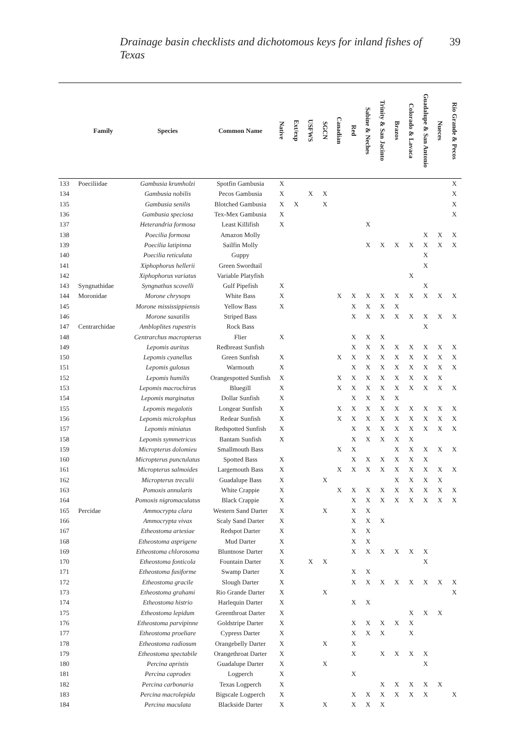Drainage basin checklists and dichotomous keys for inland fishes of Texas 39
| | Family | Species | Common Name | Native | Ext/exp | USFWS | SGCN | Canadian | Red | Sabine & Neches | Trinity & San Jacinto | Brazos | Colorado & Lavaca | Guadalupe & San Antonio | Nueces | Rio Grande & Pecos |
| --- | --- | --- | --- | --- | --- | --- | --- | --- | --- | --- | --- | --- | --- | --- | --- | --- |
| 133 | Poeciliidae | Gambusia krumholzi | Spotfin Gambusia | X | | | | | | | | | | | | X |
| 134 | | Gambusia nobilis | Pecos Gambusia | X | | X | X | | | | | | | | | X |
| 135 | | Gambusia senilis | Blotched Gambusia | X | X | | X | | | | | | | | | X |
| 136 | | Gambusia speciosa | Tex-Mex Gambusia | X | | | | | | | | | | | | X |
| 137 | | Heterandria formosa | Least Killifish | X | | | | | | X | | | | | | |
| 138 | | Poecilia formosa | Amazon Molly | | | | | | | | | | | X | X | X |
| 139 | | Poecilia latipinna | Sailfin Molly | | | | | | | X | X | X | X | X | X | X |
| 140 | | Poecilia reticulata | Guppy | | | | | | | | | | | X | | |
| 141 | | Xiphophorus hellerii | Green Swordtail | | | | | | | | | | | X | | |
| 142 | | Xiphophorus variatus | Variable Platyfish | | | | | | | | | | X | | | |
| 143 | Syngnathidae | Syngnathus scovelli | Gulf Pipefish | X | | | | | | | | | | X | | |
| 144 | Moronidae | Morone chrysops | White Bass | X | | | | X | X | X | X | X | X | X | X | X |
| 145 | | Morone mississippiensis | Yellow Bass | X | | | | | X | X | X | X | | | | |
| 146 | | Morone saxatilis | Striped Bass | | | | | | X | X | X | X | X | X | X | X |
| 147 | Centrarchidae | Ambloplites rupestris | Rock Bass | | | | | | | | | | | X | | |
| 148 | | Centrarchus macropterus | Flier | X | | | | | X | X | X | | | | | |
| 149 | | Lepomis auritus | Redbreast Sunfish | | | | | | X | X | X | X | X | X | X | X |
| 150 | | Lepomis cyanellus | Green Sunfish | X | | | | X | X | X | X | X | X | X | X | X |
| 151 | | Lepomis gulosus | Warmouth | X | | | | | X | X | X | X | X | X | X | X |
| 152 | | Lepomis humilis | Orangespotted Sunfish | X | | | | X | X | X | X | X | X | X | X | |
| 153 | | Lepomis macrochirus | Bluegill | X | | | | X | X | X | X | X | X | X | X | X |
| 154 | | Lepomis marginatus | Dollar Sunfish | X | | | | | X | X | X | X | | | | |
| 155 | | Lepomis megalotis | Longear Sunfish | X | | | | X | X | X | X | X | X | X | X | X |
| 156 | | Lepomis microlophus | Redear Sunfish | X | | | | X | X | X | X | X | X | X | X | X |
| 157 | | Lepomis miniatus | Redspotted Sunfish | X | | | | | X | X | X | X | X | X | X | X |
| 158 | | Lepomis symmetricus | Bantam Sunfish | X | | | | | X | X | X | X | X | | | |
| 159 | | Micropterus dolomieu | Smallmouth Bass | | | | | X | X | | | X | X | X | X | X |
| 160 | | Micropterus punctulatus | Spotted Bass | X | | | | | X | X | X | X | X | X | | |
| 161 | | Micropterus salmoides | Largemouth Bass | X | | | | X | X | X | X | X | X | X | X | X |
| 162 | | Micropterus treculii | Guadalupe Bass | X | | | X | | | | | X | X | X | X | |
| 163 | | Pomoxis annularis | White Crappie | X | | | | X | X | X | X | X | X | X | X | X |
| 164 | | Pomoxis nigromaculatus | Black Crappie | X | | | | | X | X | X | X | X | X | X | X |
| 165 | Percidae | Ammocrypta clara | Western Sand Darter | X | | | X | | X | X | | | | | | |
| 166 | | Ammocrypta vivax | Scaly Sand Darter | X | | | | | X | X | X | | | | | |
| 167 | | Etheostoma artesiae | Redspot Darter | X | | | | | X | X | | | | | | |
| 168 | | Etheostoma asprigene | Mud Darter | X | | | | | X | X | | | | | | |
| 169 | | Etheostoma chlorosoma | Bluntnose Darter | X | | | | | X | X | X | X | X | X | | |
| 170 | | Etheostoma fonticola | Fountain Darter | X | | X | X | | | | | | | X | | |
| 171 | | Etheostoma fusiforme | Swamp Darter | X | | | | | X | X | | | | | | |
| 172 | | Etheostoma gracile | Slough Darter | X | | | | | X | X | X | X | X | X | X | X |
| 173 | | Etheostoma grahami | Rio Grande Darter | X | | | X | | | | | | | | | X |
| 174 | | Etheostoma histrio | Harlequin Darter | X | | | | | X | X | | | | | | |
| 175 | | Etheostoma lepidum | Greenthroat Darter | X | | | | | | | | | X | X | X | |
| 176 | | Etheostoma parvipinne | Goldstripe Darter | X | | | | | X | X | X | X | X | | | |
| 177 | | Etheostoma proeliare | Cypress Darter | X | | | | | X | X | X | | X | | | |
| 178 | | Etheostoma radiosum | Orangebelly Darter | X | | | X | | X | | | | | | | |
| 179 | | Etheostoma spectabile | Orangethroat Darter | X | | | | | X | | X | X | X | X | | |
| 180 | | Percina apristis | Guadalupe Darter | X | | | X | | | | | | | X | | |
| 181 | | Percina caprodes | Logperch | X | | | | | X | | | | | | | |
| 182 | | Percina carbonaria | Texas Logperch | X | | | | | | | X | X | X | X | X | |
| 183 | | Percina macrolepida | Bigscale Logperch | X | | | | | X | X | X | X | X | X | | X |
| 184 | | Percina maculata | Blackside Darter | X | | | X | | X | X | X | | | | | |